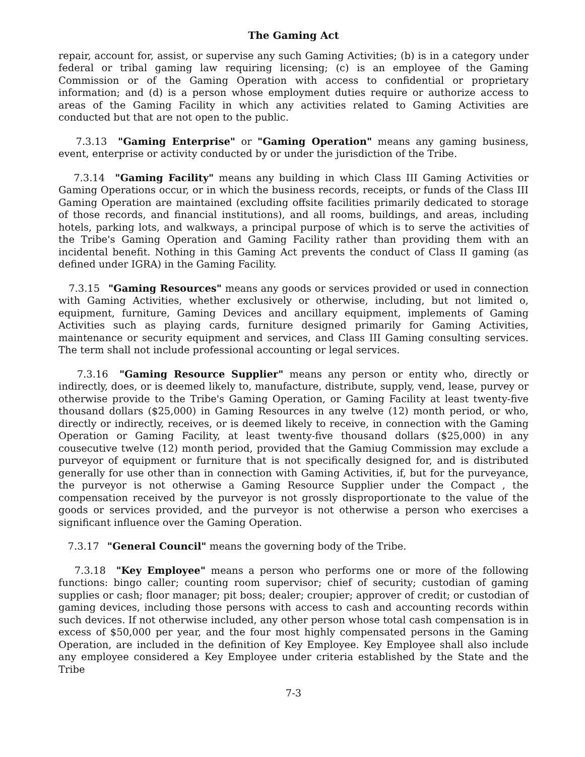The Gaming Act
repair, account for, assist, or supervise any such Gaming Activities; (b) is in a category under federal or tribal gaming law requiring licensing; (c) is an employee of the Gaming Commission or of the Gaming Operation with access to confidential or proprietary information; and (d) is a person whose employment duties require or authorize access to areas of the Gaming Facility in which any activities related to Gaming Activities are conducted but that are not open to the public.
7.3.13 "Gaming Enterprise" or "Gaming Operation" means any gaming business, event, enterprise or activity conducted by or under the jurisdiction of the Tribe.
7.3.14 "Gaming Facility" means any building in which Class III Gaming Activities or Gaming Operations occur, or in which the business records, receipts, or funds of the Class III Gaming Operation are maintained (excluding offsite facilities primarily dedicated to storage of those records, and financial institutions), and all rooms, buildings, and areas, including hotels, parking lots, and walkways, a principal purpose of which is to serve the activities of the Tribe's Gaming Operation and Gaming Facility rather than providing them with an incidental benefit. Nothing in this Gaming Act prevents the conduct of Class II gaming (as defined under IGRA) in the Gaming Facility.
7.3.15 "Gaming Resources" means any goods or services provided or used in connection with Gaming Activities, whether exclusively or otherwise, including, but not limited o, equipment, furniture, Gaming Devices and ancillary equipment, implements of Gaming Activities such as playing cards, furniture designed primarily for Gaming Activities, maintenance or security equipment and services, and Class III Gaming consulting services. The term shall not include professional accounting or legal services.
7.3.16 "Gaming Resource Supplier" means any person or entity who, directly or indirectly, does, or is deemed likely to, manufacture, distribute, supply, vend, lease, purvey or otherwise provide to the Tribe's Gaming Operation, or Gaming Facility at least twenty-five thousand dollars ($25,000) in Gaming Resources in any twelve (12) month period, or who, directly or indirectly, receives, or is deemed likely to receive, in connection with the Gaming Operation or Gaming Facility, at least twenty-five thousand dollars ($25,000) in any cousecutive twelve (12) month period, provided that the Gamiug Commission may exclude a purveyor of equipment or furniture that is not specifically designed for, and is distributed generally for use other than in connection with Gaming Activities, if, but for the purveyance, the purveyor is not otherwise a Gaming Resource Supplier under the Compact , the compensation received by the purveyor is not grossly disproportionate to the value of the goods or services provided, and the purveyor is not otherwise a person who exercises a significant influence over the Gaming Operation.
7.3.17 "General Council" means the governing body of the Tribe.
7.3.18 "Key Employee" means a person who performs one or more of the following functions: bingo caller; counting room supervisor; chief of security; custodian of gaming supplies or cash; floor manager; pit boss; dealer; croupier; approver of credit; or custodian of gaming devices, including those persons with access to cash and accounting records within such devices. If not otherwise included, any other person whose total cash compensation is in excess of $50,000 per year, and the four most highly compensated persons in the Gaming Operation, are included in the definition of Key Employee. Key Employee shall also include any employee considered a Key Employee under criteria established by the State and the Tribe
7-3